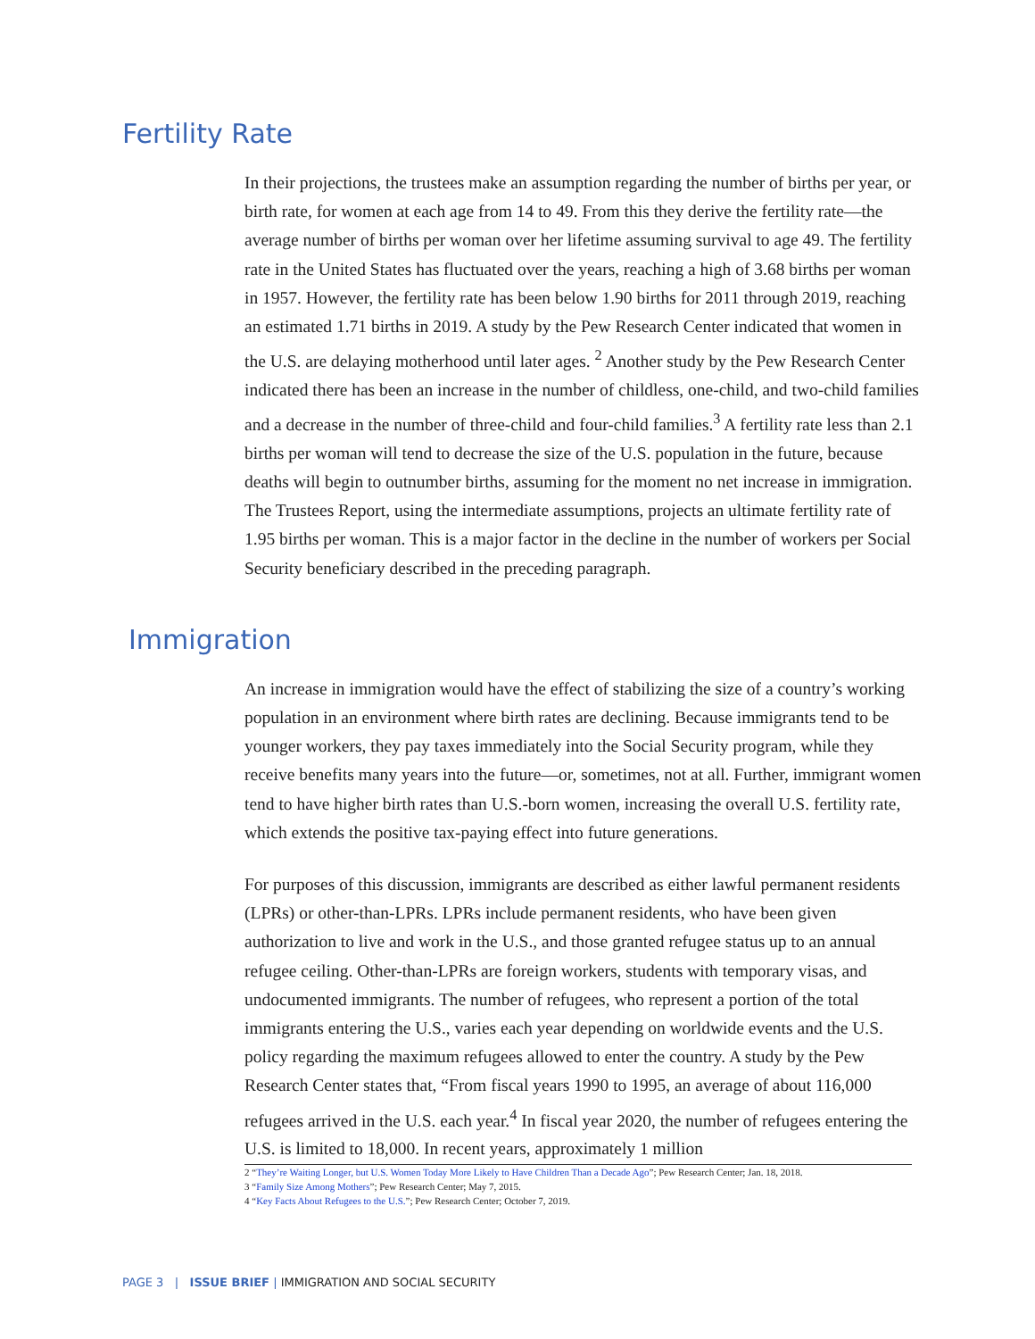Fertility Rate
In their projections, the trustees make an assumption regarding the number of births per year, or birth rate, for women at each age from 14 to 49. From this they derive the fertility rate—the average number of births per woman over her lifetime assuming survival to age 49. The fertility rate in the United States has fluctuated over the years, reaching a high of 3.68 births per woman in 1957. However, the fertility rate has been below 1.90 births for 2011 through 2019, reaching an estimated 1.71 births in 2019. A study by the Pew Research Center indicated that women in the U.S. are delaying motherhood until later ages. <sup>2</sup> Another study by the Pew Research Center indicated there has been an increase in the number of childless, one-child, and two-child families and a decrease in the number of three-child and four-child families.<sup>3</sup> A fertility rate less than 2.1 births per woman will tend to decrease the size of the U.S. population in the future, because deaths will begin to outnumber births, assuming for the moment no net increase in immigration. The Trustees Report, using the intermediate assumptions, projects an ultimate fertility rate of 1.95 births per woman. This is a major factor in the decline in the number of workers per Social Security beneficiary described in the preceding paragraph.
Immigration
An increase in immigration would have the effect of stabilizing the size of a country’s working population in an environment where birth rates are declining. Because immigrants tend to be younger workers, they pay taxes immediately into the Social Security program, while they receive benefits many years into the future—or, sometimes, not at all. Further, immigrant women tend to have higher birth rates than U.S.-born women, increasing the overall U.S. fertility rate, which extends the positive tax-paying effect into future generations.
For purposes of this discussion, immigrants are described as either lawful permanent residents (LPRs) or other-than-LPRs. LPRs include permanent residents, who have been given authorization to live and work in the U.S., and those granted refugee status up to an annual refugee ceiling. Other-than-LPRs are foreign workers, students with temporary visas, and undocumented immigrants. The number of refugees, who represent a portion of the total immigrants entering the U.S., varies each year depending on worldwide events and the U.S. policy regarding the maximum refugees allowed to enter the country. A study by the Pew Research Center states that, “From fiscal years 1990 to 1995, an average of about 116,000 refugees arrived in the U.S. each year.<sup>4</sup> In fiscal year 2020, the number of refugees entering the U.S. is limited to 18,000. In recent years, approximately 1 million
2 “They’re Waiting Longer, but U.S. Women Today More Likely to Have Children Than a Decade Ago”; Pew Research Center; Jan. 18, 2018.
3 “Family Size Among Mothers”; Pew Research Center; May 7, 2015.
4 “Key Facts About Refugees to the U.S.”; Pew Research Center; October 7, 2019.
PAGE 3 | ISSUE BRIEF | IMMIGRATION AND SOCIAL SECURITY